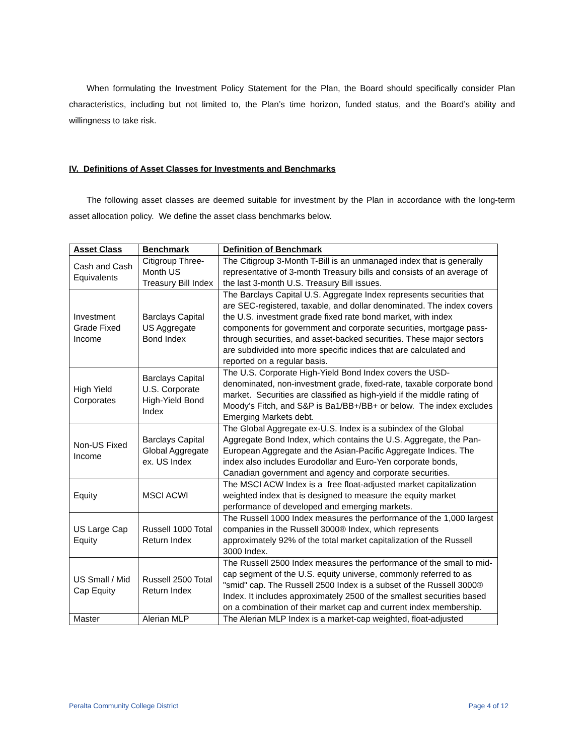When formulating the Investment Policy Statement for the Plan, the Board should specifically consider Plan characteristics, including but not limited to, the Plan’s time horizon, funded status, and the Board’s ability and willingness to take risk.
IV. Definitions of Asset Classes for Investments and Benchmarks
The following asset classes are deemed suitable for investment by the Plan in accordance with the long-term asset allocation policy. We define the asset class benchmarks below.
| Asset Class | Benchmark | Definition of Benchmark |
| --- | --- | --- |
| Cash and Cash Equivalents | Citigroup Three-Month US Treasury Bill Index | The Citigroup 3-Month T-Bill is an unmanaged index that is generally representative of 3-month Treasury bills and consists of an average of the last 3-month U.S. Treasury Bill issues. |
| Investment Grade Fixed Income | Barclays Capital US Aggregate Bond Index | The Barclays Capital U.S. Aggregate Index represents securities that are SEC-registered, taxable, and dollar denominated. The index covers the U.S. investment grade fixed rate bond market, with index components for government and corporate securities, mortgage pass-through securities, and asset-backed securities. These major sectors are subdivided into more specific indices that are calculated and reported on a regular basis. |
| High Yield Corporates | Barclays Capital U.S. Corporate High-Yield Bond Index | The U.S. Corporate High-Yield Bond Index covers the USD-denominated, non-investment grade, fixed-rate, taxable corporate bond market. Securities are classified as high-yield if the middle rating of Moody’s Fitch, and S&P is Ba1/BB+/BB+ or below. The index excludes Emerging Markets debt. |
| Non-US Fixed Income | Barclays Capital Global Aggregate ex. US Index | The Global Aggregate ex-U.S. Index is a subindex of the Global Aggregate Bond Index, which contains the U.S. Aggregate, the Pan-European Aggregate and the Asian-Pacific Aggregate Indices. The index also includes Eurodollar and Euro-Yen corporate bonds, Canadian government and agency and corporate securities. |
| Equity | MSCI ACWI | The MSCI ACW Index is a free float-adjusted market capitalization weighted index that is designed to measure the equity market performance of developed and emerging markets. |
| US Large Cap Equity | Russell 1000 Total Return Index | The Russell 1000 Index measures the performance of the 1,000 largest companies in the Russell 3000® Index, which represents approximately 92% of the total market capitalization of the Russell 3000 Index. |
| US Small / Mid Cap Equity | Russell 2500 Total Return Index | The Russell 2500 Index measures the performance of the small to mid-cap segment of the U.S. equity universe, commonly referred to as "smid" cap. The Russell 2500 Index is a subset of the Russell 3000® Index. It includes approximately 2500 of the smallest securities based on a combination of their market cap and current index membership. |
| Master | Alerian MLP | The Alerian MLP Index is a market-cap weighted, float-adjusted |
Peralta Community College District Page 4 of 12